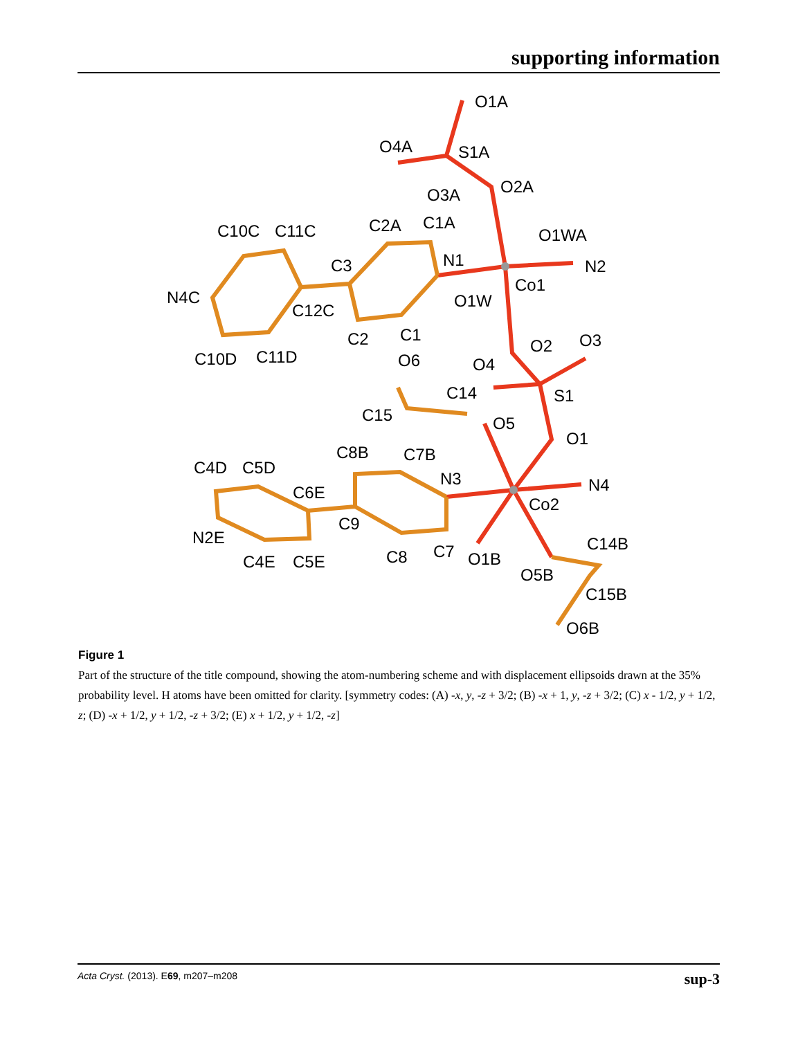supporting information
O1A
O4A
S1A
O3A
O2A
C10C
C11C
C2A
C1A
O1WA
C3
N1
N2
N4C
Co1
C12C
O1W
C2
C1
C10D
C11D
O6
O4
O2
O3
C14
S1
C15
O5
O1
C8B
C7B
C4D
C5D
N3
N4
C6E
Co2
C9
N2E
C14B
C7
C8
O1B
C4E
C5E
O5B
C15B
O6B
Figure 1
Part of the structure of the title compound, showing the atom-numbering scheme and with displacement ellipsoids drawn at the 35% probability level. H atoms have been omitted for clarity. [symmetry codes: (A) -x, y, -z + 3/2; (B) -x + 1, y, -z + 3/2; (C) x - 1/2, y + 1/2, z; (D) -x + 1/2, y + 1/2, -z + 3/2; (E) x + 1/2, y + 1/2, -z]
Acta Cryst. (2013). E69, m207–m208 sup-3